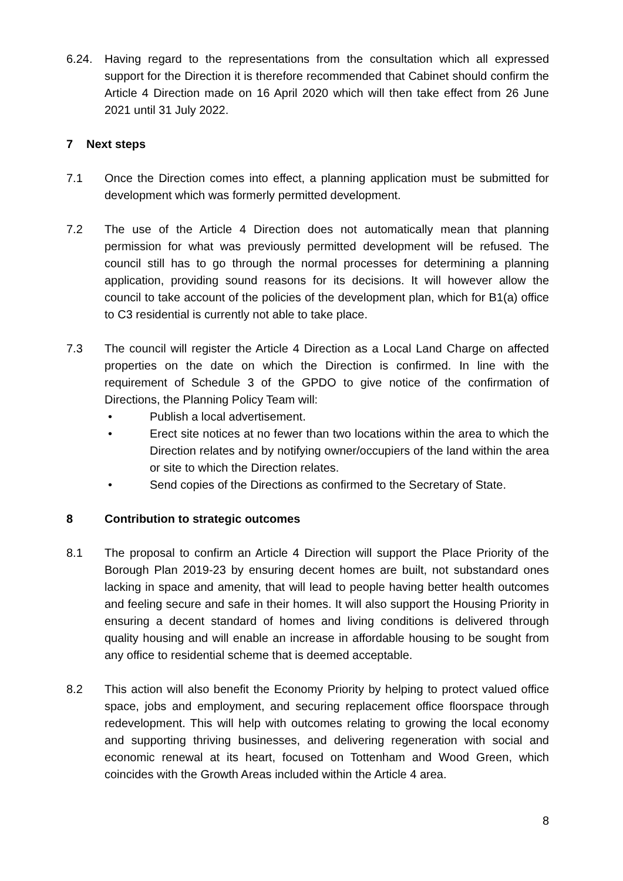6.24. Having regard to the representations from the consultation which all expressed support for the Direction it is therefore recommended that Cabinet should confirm the Article 4 Direction made on 16 April 2020 which will then take effect from 26 June 2021 until 31 July 2022.
7 Next steps
7.1 Once the Direction comes into effect, a planning application must be submitted for development which was formerly permitted development.
7.2 The use of the Article 4 Direction does not automatically mean that planning permission for what was previously permitted development will be refused. The council still has to go through the normal processes for determining a planning application, providing sound reasons for its decisions. It will however allow the council to take account of the policies of the development plan, which for B1(a) office to C3 residential is currently not able to take place.
7.3 The council will register the Article 4 Direction as a Local Land Charge on affected properties on the date on which the Direction is confirmed. In line with the requirement of Schedule 3 of the GPDO to give notice of the confirmation of Directions, the Planning Policy Team will:
• Publish a local advertisement.
• Erect site notices at no fewer than two locations within the area to which the Direction relates and by notifying owner/occupiers of the land within the area or site to which the Direction relates.
• Send copies of the Directions as confirmed to the Secretary of State.
8 Contribution to strategic outcomes
8.1 The proposal to confirm an Article 4 Direction will support the Place Priority of the Borough Plan 2019-23 by ensuring decent homes are built, not substandard ones lacking in space and amenity, that will lead to people having better health outcomes and feeling secure and safe in their homes. It will also support the Housing Priority in ensuring a decent standard of homes and living conditions is delivered through quality housing and will enable an increase in affordable housing to be sought from any office to residential scheme that is deemed acceptable.
8.2 This action will also benefit the Economy Priority by helping to protect valued office space, jobs and employment, and securing replacement office floorspace through redevelopment. This will help with outcomes relating to growing the local economy and supporting thriving businesses, and delivering regeneration with social and economic renewal at its heart, focused on Tottenham and Wood Green, which coincides with the Growth Areas included within the Article 4 area.
8